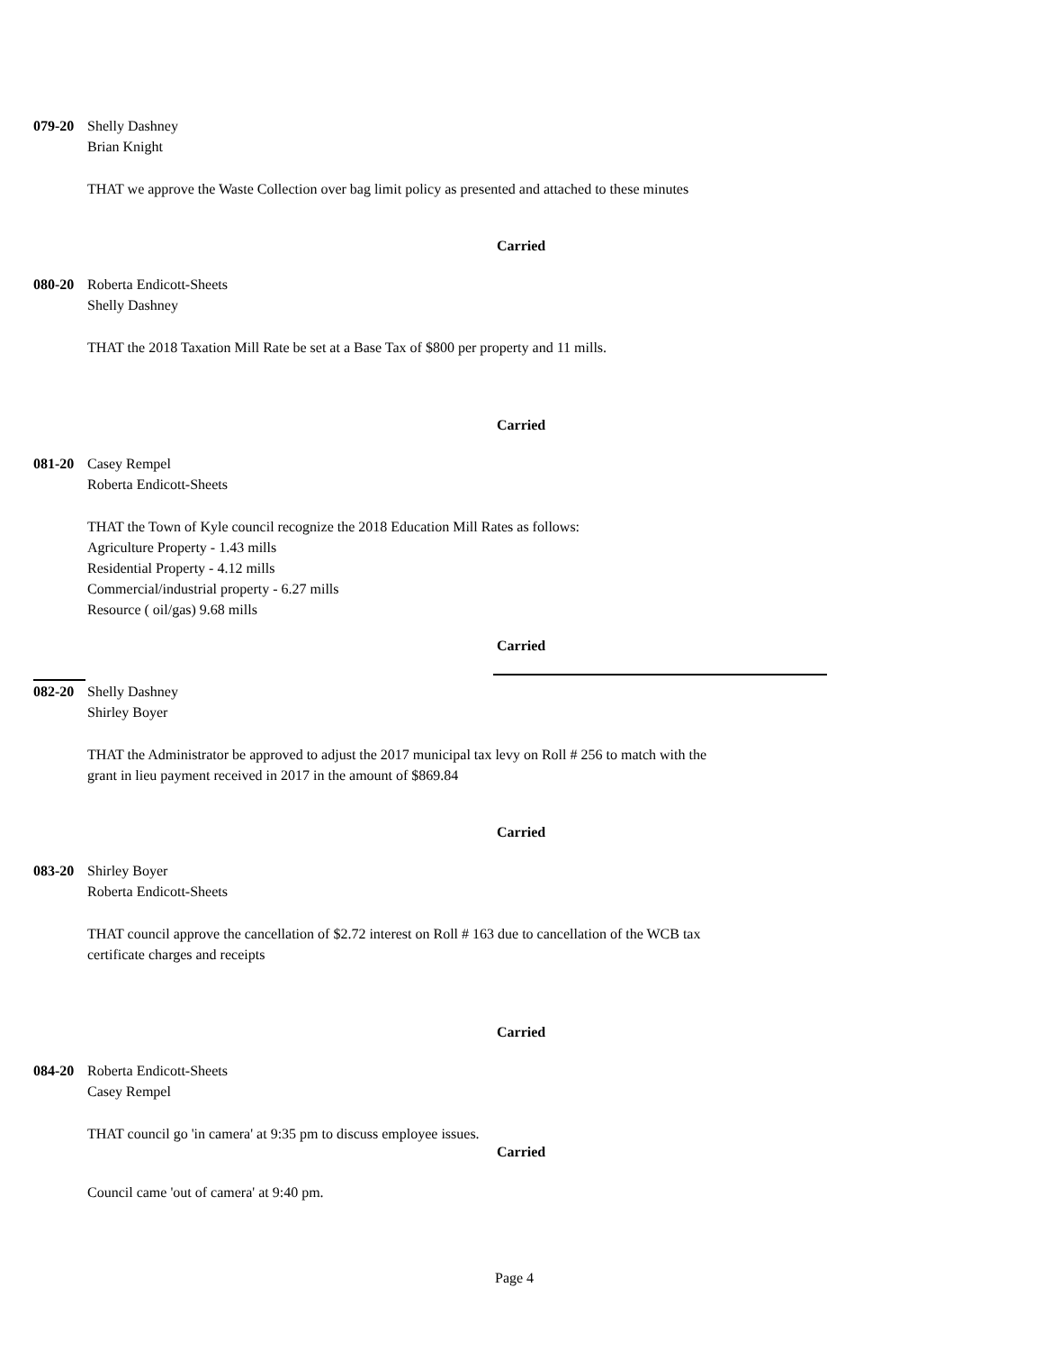079-20 Shelly Dashney
Brian Knight
THAT we approve the Waste Collection over bag limit policy as presented and attached to these minutes
Carried
080-20 Roberta Endicott-Sheets
Shelly Dashney
THAT the 2018 Taxation Mill Rate be set at a Base Tax of $800 per property and 11 mills.
Carried
081-20 Casey Rempel
Roberta Endicott-Sheets
THAT the Town of Kyle council recognize the 2018 Education Mill Rates as follows:
Agriculture Property - 1.43 mills
Residential Property - 4.12 mills
Commercial/industrial property - 6.27 mills
Resource ( oil/gas) 9.68 mills
Carried
082-20 Shelly Dashney
Shirley Boyer
THAT the Administrator be approved to adjust the 2017 municipal tax levy on Roll # 256 to match with the
grant in lieu payment received in 2017 in the amount of $869.84
Carried
083-20 Shirley Boyer
Roberta Endicott-Sheets
THAT council approve the cancellation of $2.72 interest on Roll # 163 due to cancellation of the WCB tax
certificate charges and receipts
Carried
084-20 Roberta Endicott-Sheets
Casey Rempel
THAT council go 'in camera' at 9:35 pm to discuss employee issues.
Carried
Council came 'out of camera' at 9:40 pm.
Page 4